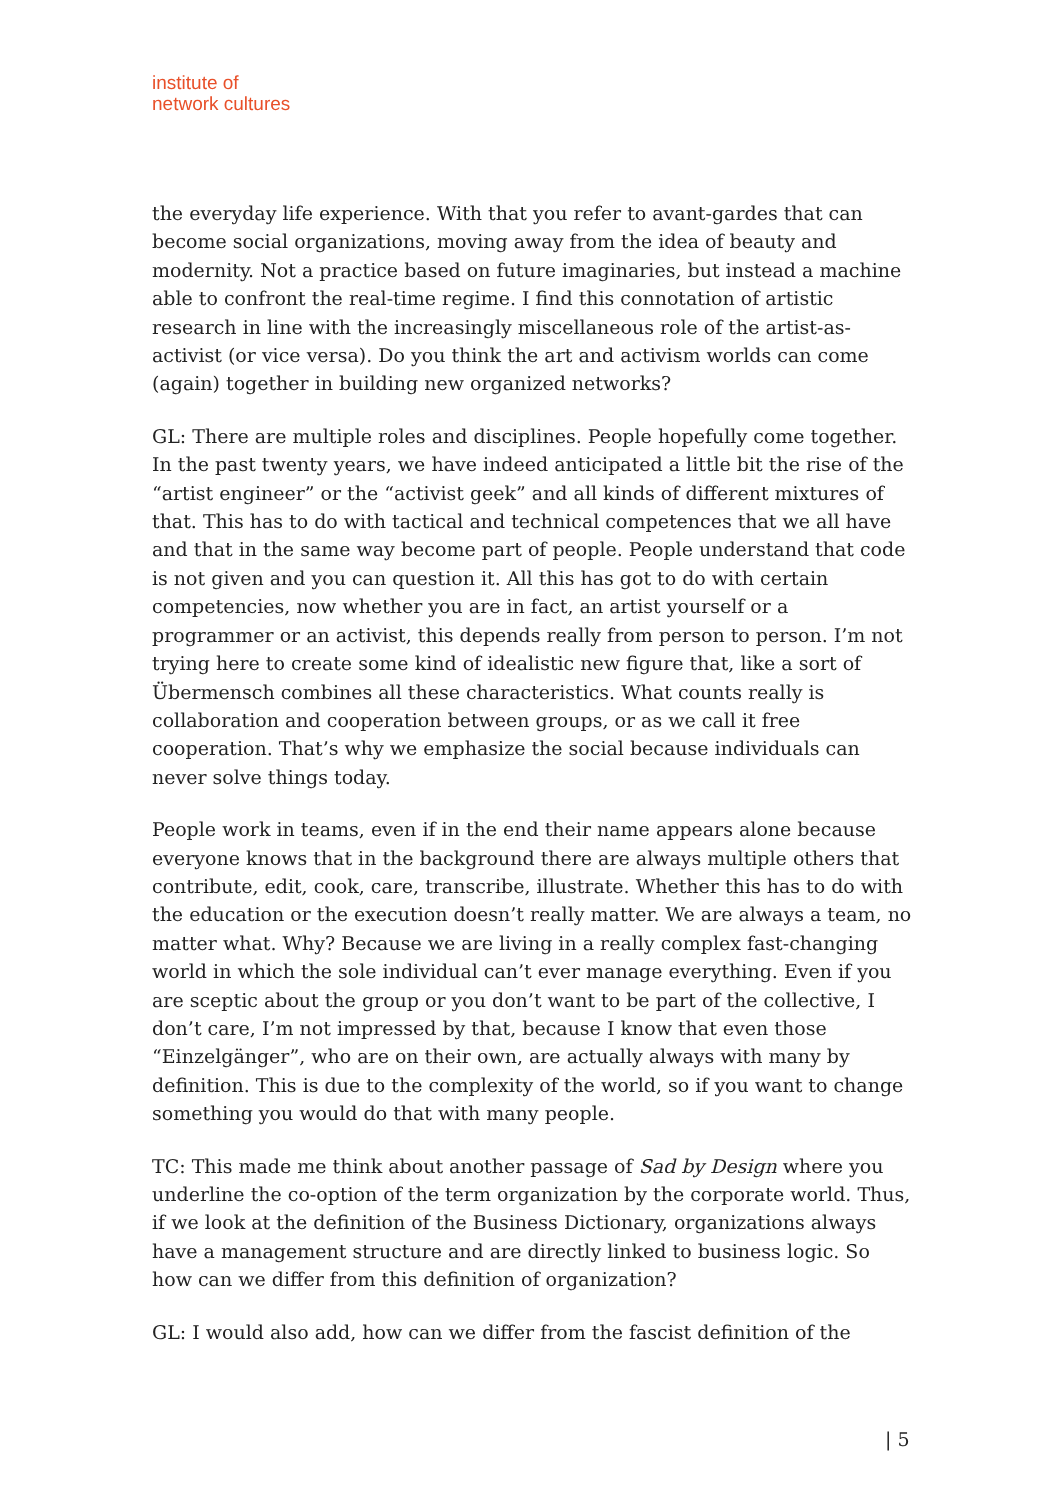institute of
network cultures
the everyday life experience. With that you refer to avant-gardes that can become social organizations, moving away from the idea of beauty and modernity. Not a practice based on future imaginaries, but instead a machine able to confront the real-time regime. I find this connotation of artistic research in line with the increasingly miscellaneous role of the artist-as-activist (or vice versa). Do you think the art and activism worlds can come (again) together in building new organized networks?
GL: There are multiple roles and disciplines. People hopefully come together. In the past twenty years, we have indeed anticipated a little bit the rise of the “artist engineer” or the “activist geek” and all kinds of different mixtures of that. This has to do with tactical and technical competences that we all have and that in the same way become part of people. People understand that code is not given and you can question it. All this has got to do with certain competencies, now whether you are in fact, an artist yourself or a programmer or an activist, this depends really from person to person. I’m not trying here to create some kind of idealistic new figure that, like a sort of Übermensch combines all these characteristics. What counts really is collaboration and cooperation between groups, or as we call it free cooperation. That’s why we emphasize the social because individuals can never solve things today.
People work in teams, even if in the end their name appears alone because everyone knows that in the background there are always multiple others that contribute, edit, cook, care, transcribe, illustrate. Whether this has to do with the education or the execution doesn’t really matter. We are always a team, no matter what. Why? Because we are living in a really complex fast-changing world in which the sole individual can’t ever manage everything. Even if you are sceptic about the group or you don’t want to be part of the collective, I don’t care, I’m not impressed by that, because I know that even those “Einzelgänger”, who are on their own, are actually always with many by definition. This is due to the complexity of the world, so if you want to change something you would do that with many people.
TC: This made me think about another passage of Sad by Design where you underline the co-option of the term organization by the corporate world. Thus, if we look at the definition of the Business Dictionary, organizations always have a management structure and are directly linked to business logic. So how can we differ from this definition of organization?
GL: I would also add, how can we differ from the fascist definition of the
| 5